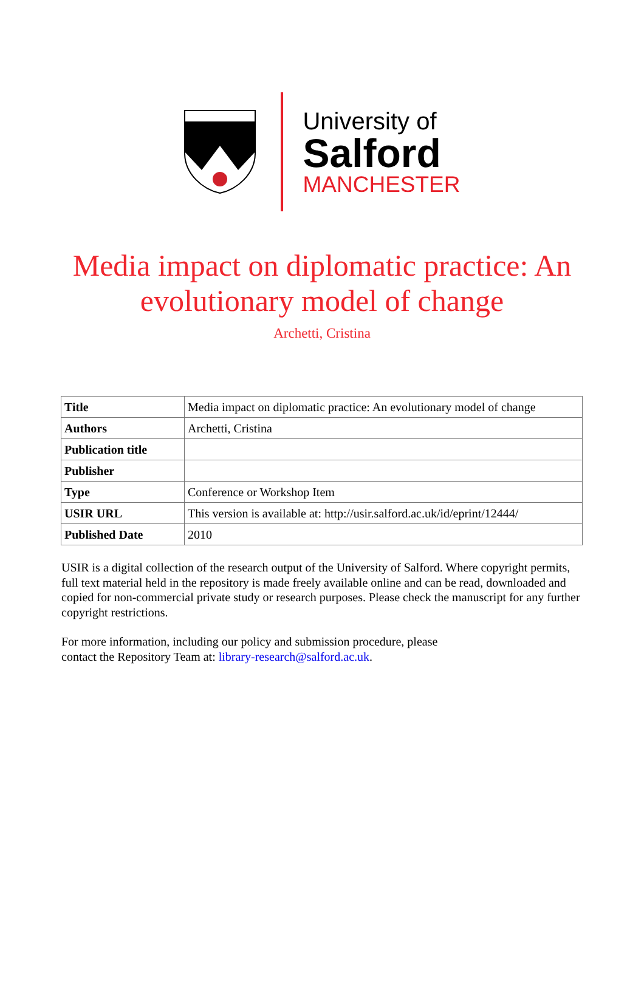University of
Salford
MANCHESTER
Media impact on diplomatic practice: An evolutionary model of change
Archetti, Cristina
| Title | Media impact on diplomatic practice: An evolutionary model of change |
| Authors | Archetti, Cristina |
| Publication title | |
| Publisher | |
| Type | Conference or Workshop Item |
| USIR URL | This version is available at: http://usir.salford.ac.uk/id/eprint/12444/ |
| Published Date | 2010 |
USIR is a digital collection of the research output of the University of Salford. Where copyright permits, full text material held in the repository is made freely available online and can be read, downloaded and copied for non-commercial private study or research purposes. Please check the manuscript for any further copyright restrictions.
For more information, including our policy and submission procedure, please
contact the Repository Team at: library-research@salford.ac.uk.